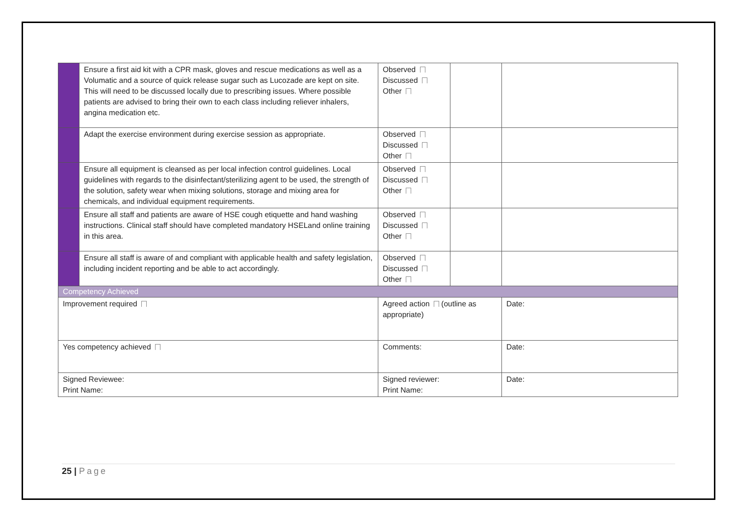| | Ensure a first aid kit with a CPR mask, gloves and rescue medications as well as a Volumatic and a source of quick release sugar such as Lucozade are kept on site. This will need to be discussed locally due to prescribing issues. Where possible patients are advised to bring their own to each class including reliever inhalers, angina medication etc. | Observed Discussed Other | | |
| | Adapt the exercise environment during exercise session as appropriate. | Observed Discussed Other | | |
| | Ensure all equipment is cleansed as per local infection control guidelines. Local guidelines with regards to the disinfectant/sterilizing agent to be used, the strength of the solution, safety wear when mixing solutions, storage and mixing area for chemicals, and individual equipment requirements. | Observed Discussed Other | | |
| | Ensure all staff and patients are aware of HSE cough etiquette and hand washing instructions. Clinical staff should have completed mandatory HSELand online training in this area. | Observed Discussed Other | | |
| | Ensure all staff is aware of and compliant with applicable health and safety legislation, including incident reporting and be able to act accordingly. | Observed Discussed Other | | |
| Competency Achieved | | | | |
| Improvement required | | Agreed action (outline as appropriate) | | Date: |
| Yes competency achieved | | Comments: | | Date: |
| Signed Reviewee: Print Name: | | Signed reviewer: Print Name: | | Date: |
25 | Page